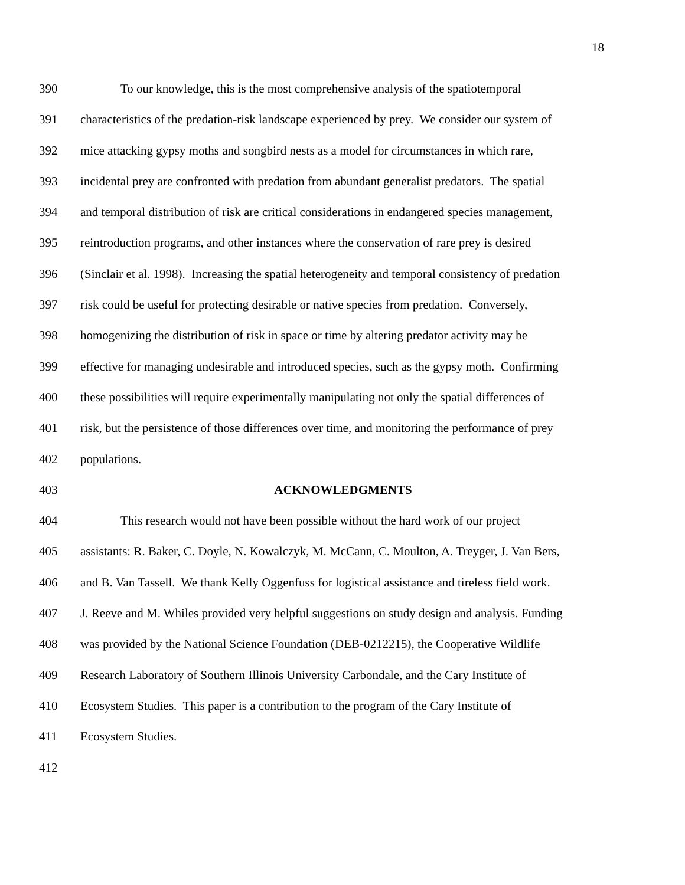18
390 To our knowledge, this is the most comprehensive analysis of the spatiotemporal
391 characteristics of the predation-risk landscape experienced by prey. We consider our system of
392 mice attacking gypsy moths and songbird nests as a model for circumstances in which rare,
393 incidental prey are confronted with predation from abundant generalist predators. The spatial
394 and temporal distribution of risk are critical considerations in endangered species management,
395 reintroduction programs, and other instances where the conservation of rare prey is desired
396 (Sinclair et al. 1998). Increasing the spatial heterogeneity and temporal consistency of predation
397 risk could be useful for protecting desirable or native species from predation. Conversely,
398 homogenizing the distribution of risk in space or time by altering predator activity may be
399 effective for managing undesirable and introduced species, such as the gypsy moth. Confirming
400 these possibilities will require experimentally manipulating not only the spatial differences of
401 risk, but the persistence of those differences over time, and monitoring the performance of prey
402 populations.
403 ACKNOWLEDGMENTS
404 This research would not have been possible without the hard work of our project
405 assistants: R. Baker, C. Doyle, N. Kowalczyk, M. McCann, C. Moulton, A. Treyger, J. Van Bers,
406 and B. Van Tassell. We thank Kelly Oggenfuss for logistical assistance and tireless field work.
407 J. Reeve and M. Whiles provided very helpful suggestions on study design and analysis. Funding
408 was provided by the National Science Foundation (DEB-0212215), the Cooperative Wildlife
409 Research Laboratory of Southern Illinois University Carbondale, and the Cary Institute of
410 Ecosystem Studies. This paper is a contribution to the program of the Cary Institute of
411 Ecosystem Studies.
412